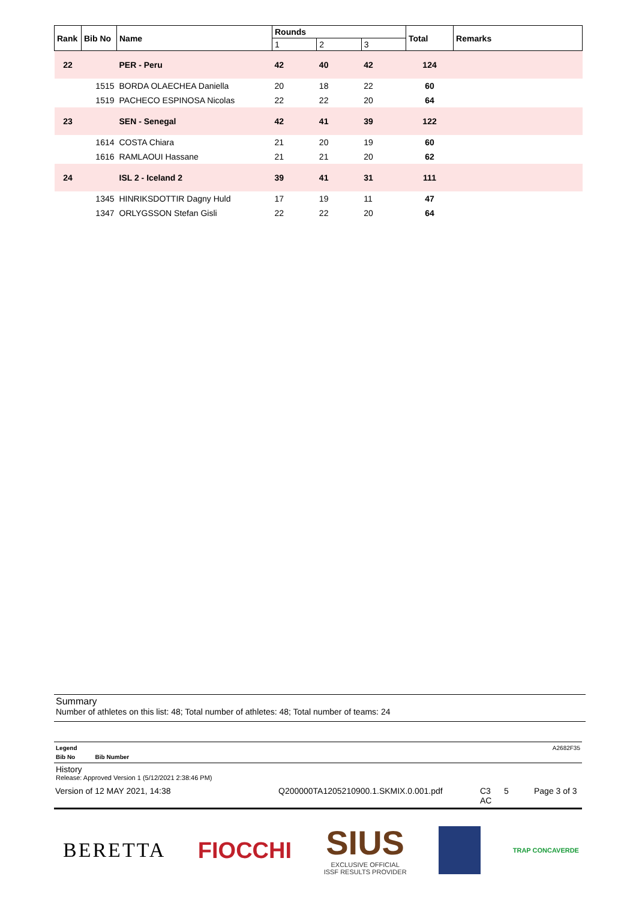| Rank | Bib No | Name | Rounds | | | Total | Remarks |
| --- | --- | --- | --- | --- | --- | --- | --- |
| | | | 1 | 2 | 3 | | |
| 22 | | PER - Peru | 42 | 40 | 42 | 124 | |
| | 1515 | BORDA OLAECHEA Daniella | 20 | 18 | 22 | 60 | |
| | 1519 | PACHECO ESPINOSA Nicolas | 22 | 22 | 20 | 64 | |
| 23 | | SEN - Senegal | 42 | 41 | 39 | 122 | |
| | 1614 | COSTA Chiara | 21 | 20 | 19 | 60 | |
| | 1616 | RAMLAOUI Hassane | 21 | 21 | 20 | 62 | |
| 24 | | ISL 2 - Iceland 2 | 39 | 41 | 31 | 111 | |
| | 1345 | HINRIKSDOTTIR Dagny Huld | 17 | 19 | 11 | 47 | |
| | 1347 | ORLYGSSON Stefan Gisli | 22 | 22 | 20 | 64 | |
Summary
Number of athletes on this list: 48; Total number of athletes: 48; Total number of teams: 24
Legend A2682F35
Bib No Bib Number
History
Release: Approved Version 1 (5/12/2021 2:38:46 PM)
Version of 12 MAY 2021, 14:38 Q200000TA1205210900.1.SKMIX.0.001.pdf C3
AC 5 Page 3 of 3
BERETTA FIOCCHI SIUS
EXCLUSIVE OFFICIAL
ISSF RESULTS PROVIDER TRAP CONCAVERDE